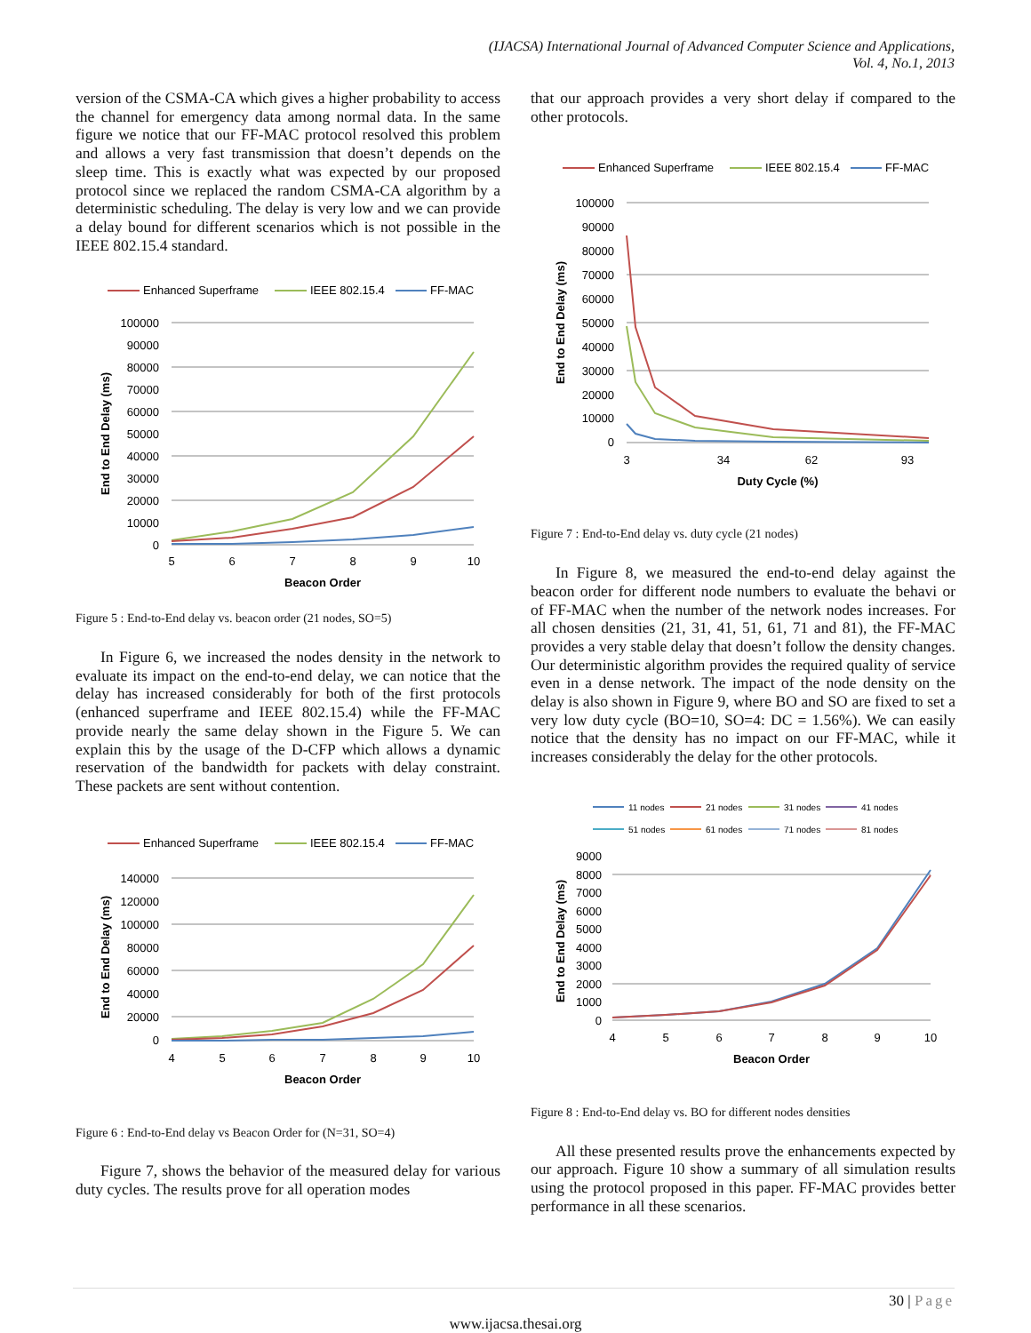(IJACSA) International Journal of Advanced Computer Science and Applications,
Vol. 4, No.1, 2013
version of the CSMA-CA which gives a higher probability to access the channel for emergency data among normal data. In the same figure we notice that our FF-MAC protocol resolved this problem and allows a very fast transmission that doesn’t depends on the sleep time. This is exactly what was expected by our proposed protocol since we replaced the random CSMA-CA algorithm by a deterministic scheduling. The delay is very low and we can provide a delay bound for different scenarios which is not possible in the IEEE 802.15.4 standard.
Enhanced Superframe
IEEE 802.15.4
FF-MAC
100000
90000
80000
70000
60000
50000
40000
30000
20000
10000
0
5
6
7
8
9
10
Beacon Order
End to End Delay (ms)
Figure 5 : End-to-End delay vs. beacon order (21 nodes, SO=5)
In Figure 6, we increased the nodes density in the network to evaluate its impact on the end-to-end delay, we can notice that the delay has increased considerably for both of the first protocols (enhanced superframe and IEEE 802.15.4) while the FF-MAC provide nearly the same delay shown in the Figure 5. We can explain this by the usage of the D-CFP which allows a dynamic reservation of the bandwidth for packets with delay constraint. These packets are sent without contention.
Enhanced Superframe
IEEE 802.15.4
FF-MAC
140000
120000
100000
80000
60000
40000
20000
0
4
5
6
7
8
9
10
Beacon Order
End to End Delay (ms)
Figure 6 : End-to-End delay vs Beacon Order for (N=31, SO=4)
Figure 7, shows the behavior of the measured delay for various duty cycles. The results prove for all operation modes
that our approach provides a very short delay if compared to the other protocols.
Enhanced Superframe
IEEE 802.15.4
FF-MAC
100000
90000
80000
70000
60000
50000
40000
30000
20000
10000
0
3
34
62
93
Duty Cycle (%)
End to End Delay (ms)
Figure 7 : End-to-End delay vs. duty cycle (21 nodes)
In Figure 8, we measured the end-to-end delay against the beacon order for different node numbers to evaluate the behavi or of FF-MAC when the number of the network nodes increases. For all chosen densities (21, 31, 41, 51, 61, 71 and 81), the FF-MAC provides a very stable delay that doesn’t follow the density changes. Our deterministic algorithm provides the required quality of service even in a dense network. The impact of the node density on the delay is also shown in Figure 9, where BO and SO are fixed to set a very low duty cycle (BO=10, SO=4: DC = 1.56%). We can easily notice that the density has no impact on our FF-MAC, while it increases considerably the delay for the other protocols.
11 nodes
21 nodes
31 nodes
41 nodes
51 nodes
61 nodes
71 nodes
81 nodes
9000
8000
7000
6000
5000
4000
3000
2000
1000
0
4
5
6
7
8
9
10
Beacon Order
End to End Delay (ms)
Figure 8 : End-to-End delay vs. BO for different nodes densities
All these presented results prove the enhancements expected by our approach. Figure 10 show a summary of all simulation results using the protocol proposed in this paper. FF-MAC provides better performance in all these scenarios.
30 | Page
www.ijacsa.thesai.org